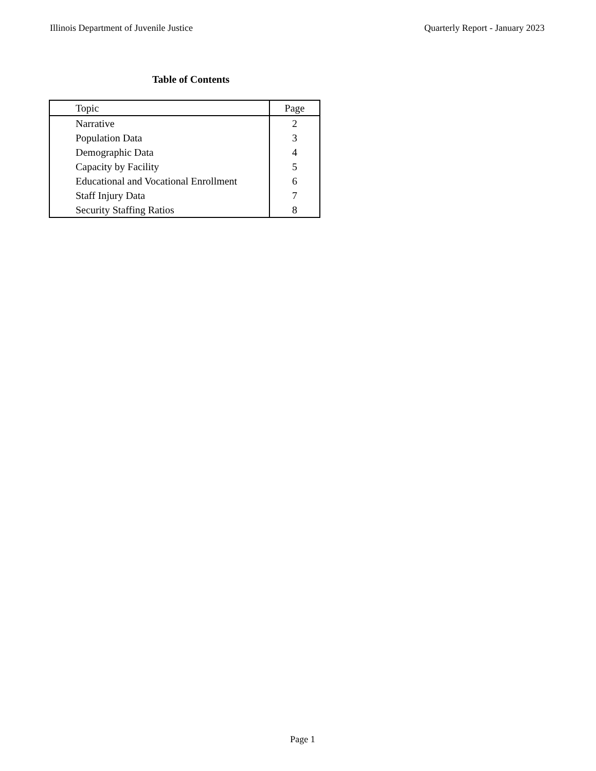Illinois Department of Juvenile Justice Quarterly Report - January 2023
Table of Contents
| Topic | Page |
| --- | --- |
| Narrative | 2 |
| Population Data | 3 |
| Demographic Data | 4 |
| Capacity by Facility | 5 |
| Educational and Vocational Enrollment | 6 |
| Staff Injury Data | 7 |
| Security Staffing Ratios | 8 |
Page 1